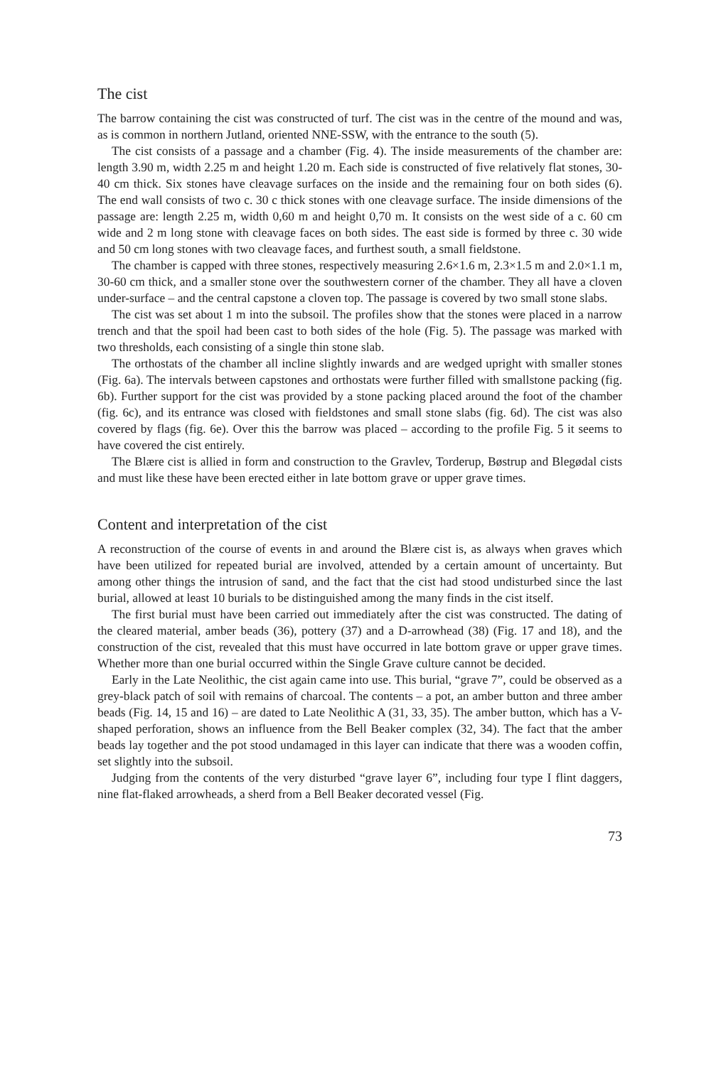The cist
The barrow containing the cist was constructed of turf. The cist was in the centre of the mound and was, as is common in northern Jutland, oriented NNE-SSW, with the entrance to the south (5).
The cist consists of a passage and a chamber (Fig. 4). The inside measurements of the chamber are: length 3.90 m, width 2.25 m and height 1.20 m. Each side is constructed of five relatively flat stones, 30-40 cm thick. Six stones have cleavage surfaces on the inside and the remaining four on both sides (6). The end wall consists of two c. 30 c thick stones with one cleavage surface. The inside dimensions of the passage are: length 2.25 m, width 0,60 m and height 0,70 m. It consists on the west side of a c. 60 cm wide and 2 m long stone with cleavage faces on both sides. The east side is formed by three c. 30 wide and 50 cm long stones with two cleavage faces, and furthest south, a small fieldstone.
The chamber is capped with three stones, respectively measuring 2.6×1.6 m, 2.3×1.5 m and 2.0×1.1 m, 30-60 cm thick, and a smaller stone over the southwestern corner of the chamber. They all have a cloven under-surface – and the central capstone a cloven top. The passage is covered by two small stone slabs.
The cist was set about 1 m into the subsoil. The profiles show that the stones were placed in a narrow trench and that the spoil had been cast to both sides of the hole (Fig. 5). The passage was marked with two thresholds, each consisting of a single thin stone slab.
The orthostats of the chamber all incline slightly inwards and are wedged upright with smaller stones (Fig. 6a). The intervals between capstones and orthostats were further filled with smallstone packing (fig. 6b). Further support for the cist was provided by a stone packing placed around the foot of the chamber (fig. 6c), and its entrance was closed with fieldstones and small stone slabs (fig. 6d). The cist was also covered by flags (fig. 6e). Over this the barrow was placed – according to the profile Fig. 5 it seems to have covered the cist entirely.
The Blære cist is allied in form and construction to the Gravlev, Torderup, Bøstrup and Blegødal cists and must like these have been erected either in late bottom grave or upper grave times.
Content and interpretation of the cist
A reconstruction of the course of events in and around the Blære cist is, as always when graves which have been utilized for repeated burial are involved, attended by a certain amount of uncertainty. But among other things the intrusion of sand, and the fact that the cist had stood undisturbed since the last burial, allowed at least 10 burials to be distinguished among the many finds in the cist itself.
The first burial must have been carried out immediately after the cist was constructed. The dating of the cleared material, amber beads (36), pottery (37) and a D-arrowhead (38) (Fig. 17 and 18), and the construction of the cist, revealed that this must have occurred in late bottom grave or upper grave times. Whether more than one burial occurred within the Single Grave culture cannot be decided.
Early in the Late Neolithic, the cist again came into use. This burial, “grave 7”, could be observed as a grey-black patch of soil with remains of charcoal. The contents – a pot, an amber button and three amber beads (Fig. 14, 15 and 16) – are dated to Late Neolithic A (31, 33, 35). The amber button, which has a V-shaped perforation, shows an influence from the Bell Beaker complex (32, 34). The fact that the amber beads lay together and the pot stood undamaged in this layer can indicate that there was a wooden coffin, set slightly into the subsoil.
Judging from the contents of the very disturbed “grave layer 6”, including four type I flint daggers, nine flat-flaked arrowheads, a sherd from a Bell Beaker decorated vessel (Fig.
73